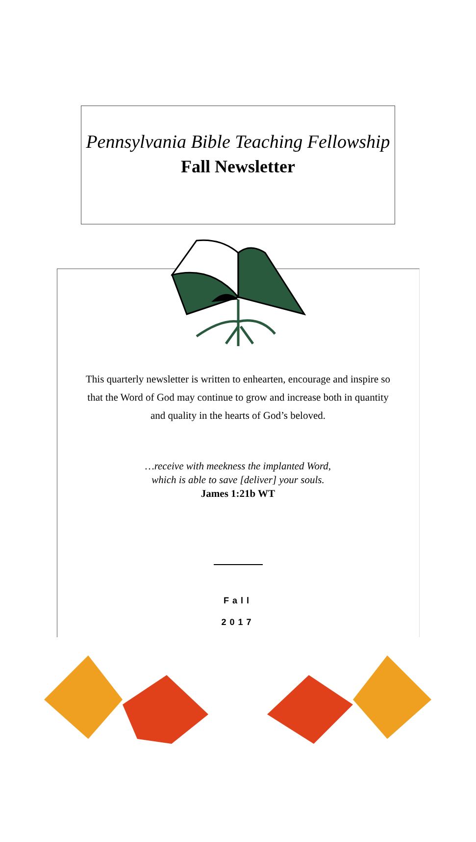Pennsylvania Bible Teaching Fellowship
Fall Newsletter
This quarterly newsletter is written to enhearten, encourage and inspire so that the Word of God may continue to grow and increase both in quantity and quality in the hearts of God’s beloved.
…receive with meekness the implanted Word,
which is able to save [deliver] your souls.
James 1:21b WT
Fall
2017